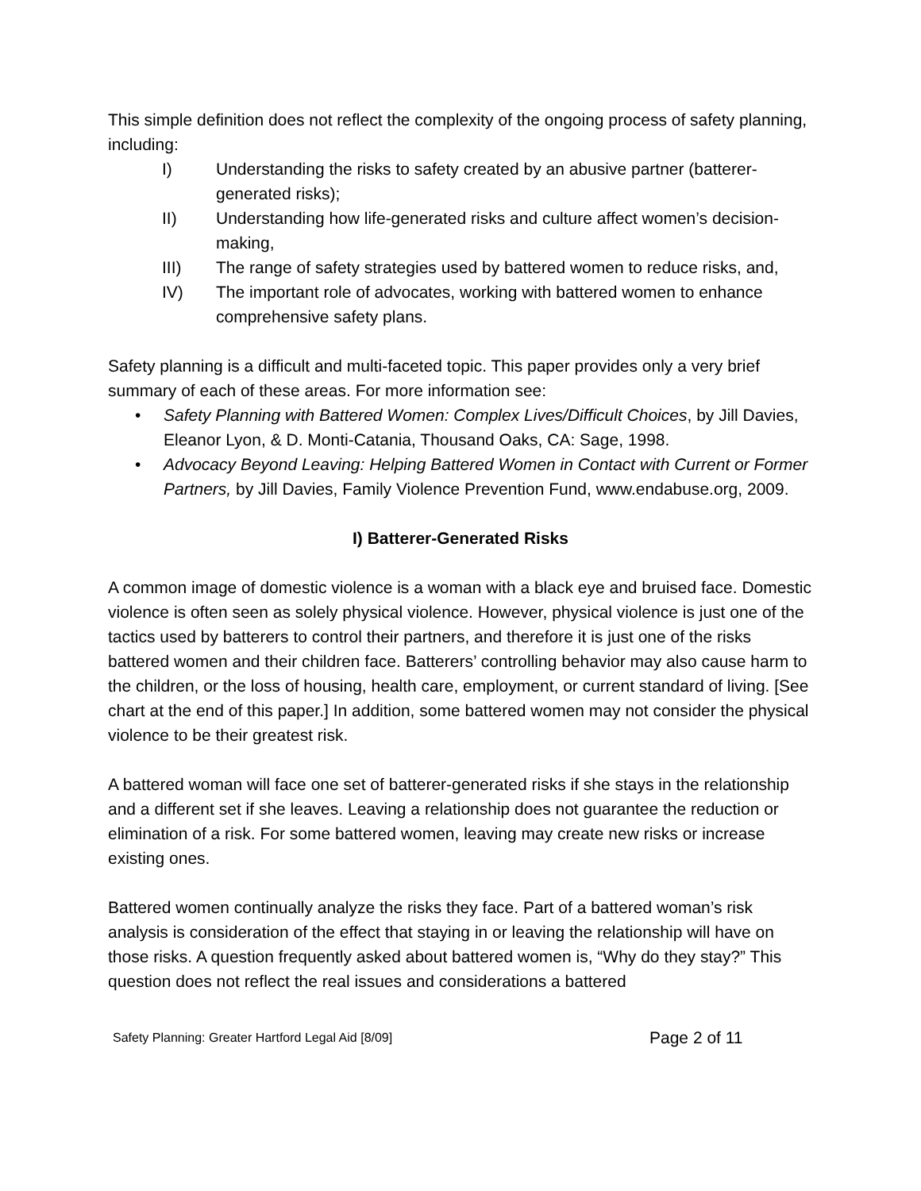This simple definition does not reflect the complexity of the ongoing process of safety planning, including:
I) Understanding the risks to safety created by an abusive partner (batterer-generated risks);
II) Understanding how life-generated risks and culture affect women’s decision-making,
III) The range of safety strategies used by battered women to reduce risks, and,
IV) The important role of advocates, working with battered women to enhance comprehensive safety plans.
Safety planning is a difficult and multi-faceted topic. This paper provides only a very brief summary of each of these areas. For more information see:
• Safety Planning with Battered Women: Complex Lives/Difficult Choices, by Jill Davies, Eleanor Lyon, & D. Monti-Catania, Thousand Oaks, CA: Sage, 1998.
• Advocacy Beyond Leaving: Helping Battered Women in Contact with Current or Former Partners, by Jill Davies, Family Violence Prevention Fund, www.endabuse.org, 2009.
I) Batterer-Generated Risks
A common image of domestic violence is a woman with a black eye and bruised face. Domestic violence is often seen as solely physical violence. However, physical violence is just one of the tactics used by batterers to control their partners, and therefore it is just one of the risks battered women and their children face. Batterers’ controlling behavior may also cause harm to the children, or the loss of housing, health care, employment, or current standard of living. [See chart at the end of this paper.] In addition, some battered women may not consider the physical violence to be their greatest risk.
A battered woman will face one set of batterer-generated risks if she stays in the relationship and a different set if she leaves. Leaving a relationship does not guarantee the reduction or elimination of a risk. For some battered women, leaving may create new risks or increase existing ones.
Battered women continually analyze the risks they face. Part of a battered woman’s risk analysis is consideration of the effect that staying in or leaving the relationship will have on those risks. A question frequently asked about battered women is, “Why do they stay?” This question does not reflect the real issues and considerations a battered
Safety Planning: Greater Hartford Legal Aid [8/09] Page 2 of 11